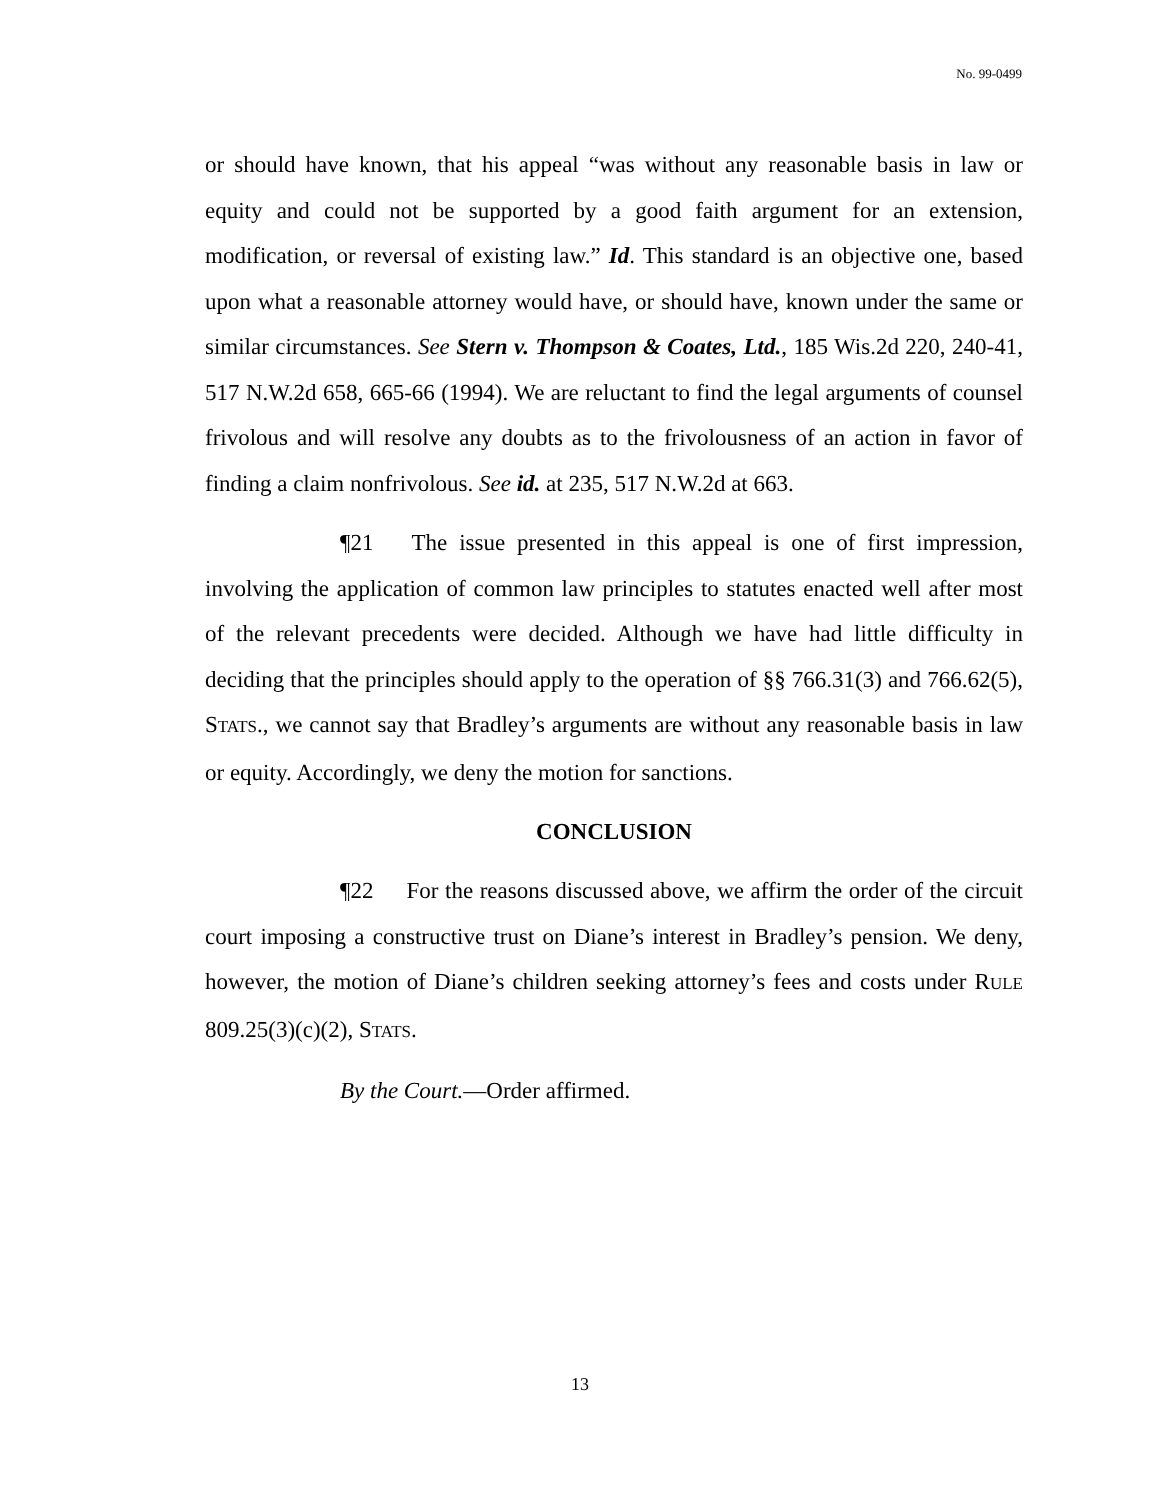No. 99-0499
or should have known, that his appeal “was without any reasonable basis in law or equity and could not be supported by a good faith argument for an extension, modification, or reversal of existing law.” Id. This standard is an objective one, based upon what a reasonable attorney would have, or should have, known under the same or similar circumstances. See Stern v. Thompson & Coates, Ltd., 185 Wis.2d 220, 240-41, 517 N.W.2d 658, 665-66 (1994). We are reluctant to find the legal arguments of counsel frivolous and will resolve any doubts as to the frivolousness of an action in favor of finding a claim nonfrivolous. See id. at 235, 517 N.W.2d at 663.
¶21 The issue presented in this appeal is one of first impression, involving the application of common law principles to statutes enacted well after most of the relevant precedents were decided. Although we have had little difficulty in deciding that the principles should apply to the operation of §§ 766.31(3) and 766.62(5), STATS., we cannot say that Bradley’s arguments are without any reasonable basis in law or equity. Accordingly, we deny the motion for sanctions.
CONCLUSION
¶22 For the reasons discussed above, we affirm the order of the circuit court imposing a constructive trust on Diane’s interest in Bradley’s pension. We deny, however, the motion of Diane’s children seeking attorney’s fees and costs under RULE 809.25(3)(c)(2), STATS.
By the Court.—Order affirmed.
13